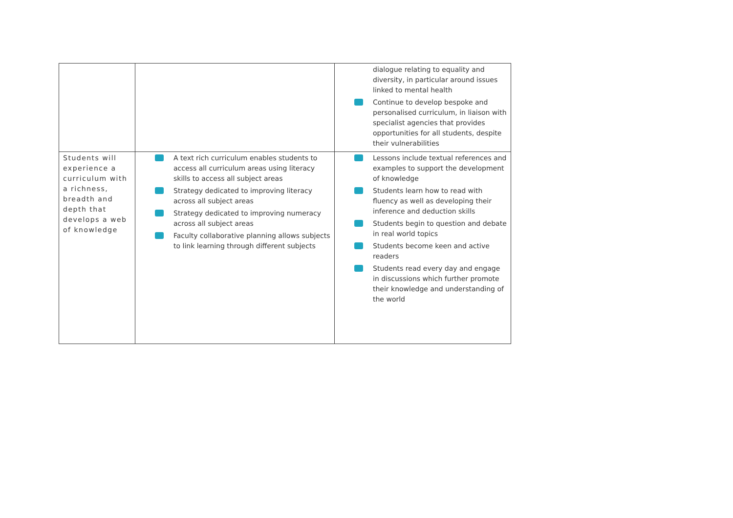| | | dialogue relating to equality and diversity, in particular around issues linked to mental health Continue to develop bespoke and personalised curriculum, in liaison with specialist agencies that provides opportunities for all students, despite their vulnerabilities |
| Students will experience a curriculum with a richness, breadth and depth that develops a web of knowledge | A text rich curriculum enables students to access all curriculum areas using literacy skills to access all subject areas Strategy dedicated to improving literacy across all subject areas Strategy dedicated to improving numeracy across all subject areas Faculty collaborative planning allows subjects to link learning through different subjects | Lessons include textual references and examples to support the development of knowledge Students learn how to read with fluency as well as developing their inference and deduction skills Students begin to question and debate in real world topics Students become keen and active readers Students read every day and engage in discussions which further promote their knowledge and understanding of the world |